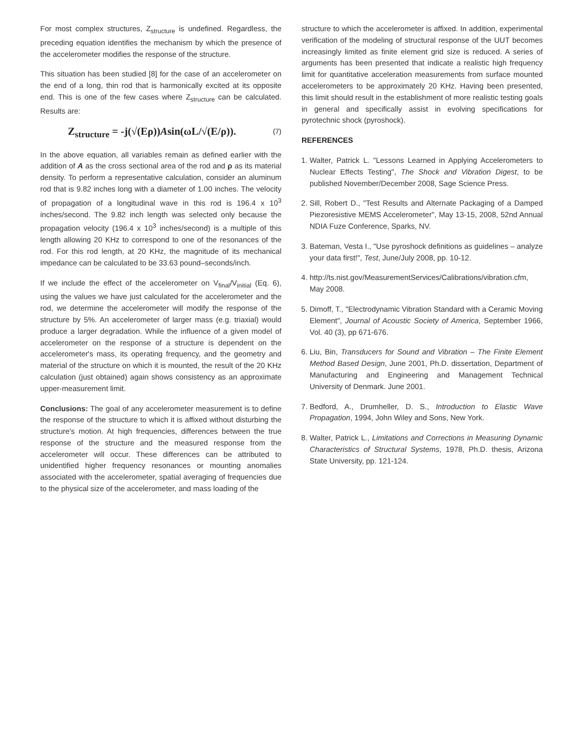For most complex structures, Z<sub>structure</sub> is undefined. Regardless, the preceding equation identifies the mechanism by which the presence of the accelerometer modifies the response of the structure.
This situation has been studied [8] for the case of an accelerometer on the end of a long, thin rod that is harmonically excited at its opposite end. This is one of the few cases where Z<sub>structure</sub> can be calculated. Results are:
Z<sub>structure</sub> = -j(√(Eρ))Asin(ωL/√(E/ρ)). (7)
In the above equation, all variables remain as defined earlier with the addition of A as the cross sectional area of the rod and ρ as its material density. To perform a representative calculation, consider an aluminum rod that is 9.82 inches long with a diameter of 1.00 inches. The velocity of propagation of a longitudinal wave in this rod is 196.4 x 10<sup>3</sup> inches/second. The 9.82 inch length was selected only because the propagation velocity (196.4 x 10<sup>3</sup> inches/second) is a multiple of this length allowing 20 KHz to correspond to one of the resonances of the rod. For this rod length, at 20 KHz, the magnitude of its mechanical impedance can be calculated to be 33.63 pound–seconds/inch.
If we include the effect of the accelerometer on V<sub>final</sub>/V<sub>initial</sub> (Eq. 6), using the values we have just calculated for the accelerometer and the rod, we determine the accelerometer will modify the response of the structure by 5%. An accelerometer of larger mass (e.g. triaxial) would produce a larger degradation. While the influence of a given model of accelerometer on the response of a structure is dependent on the accelerometer's mass, its operating frequency, and the geometry and material of the structure on which it is mounted, the result of the 20 KHz calculation (just obtained) again shows consistency as an approximate upper-measurement limit.
Conclusions: The goal of any accelerometer measurement is to define the response of the structure to which it is affixed without disturbing the structure's motion. At high frequencies, differences between the true response of the structure and the measured response from the accelerometer will occur. These differences can be attributed to unidentified higher frequency resonances or mounting anomalies associated with the accelerometer, spatial averaging of frequencies due to the physical size of the accelerometer, and mass loading of the
structure to which the accelerometer is affixed. In addition, experimental verification of the modeling of structural response of the UUT becomes increasingly limited as finite element grid size is reduced. A series of arguments has been presented that indicate a realistic high frequency limit for quantitative acceleration measurements from surface mounted accelerometers to be approximately 20 KHz. Having been presented, this limit should result in the establishment of more realistic testing goals in general and specifically assist in evolving specifications for pyrotechnic shock (pyroshock).
REFERENCES
1. Walter, Patrick L. "Lessons Learned in Applying Accelerometers to Nuclear Effects Testing", The Shock and Vibration Digest, to be published November/December 2008, Sage Science Press.
2. Sill, Robert D., "Test Results and Alternate Packaging of a Damped Piezoresistive MEMS Accelerometer", May 13-15, 2008, 52nd Annual NDIA Fuze Conference, Sparks, NV.
3. Bateman, Vesta I., "Use pyroshock definitions as guidelines – analyze your data first!", Test, June/July 2008, pp. 10-12.
4. http://ts.nist.gov/MeasurementServices/Calibrations/vibration.cfm, May 2008.
5. Dimoff, T., "Electrodynamic Vibration Standard with a Ceramic Moving Element", Journal of Acoustic Society of America, September 1966, Vol. 40 (3), pp 671-676.
6. Liu, Bin, Transducers for Sound and Vibration – The Finite Element Method Based Design, June 2001, Ph.D. dissertation, Department of Manufacturing and Engineering and Management Technical University of Denmark. June 2001.
7. Bedford, A., Drumheller, D. S., Introduction to Elastic Wave Propagation, 1994, John Wiley and Sons, New York.
8. Walter, Patrick L., Limitations and Corrections in Measuring Dynamic Characteristics of Structural Systems, 1978, Ph.D. thesis, Arizona State University, pp. 121-124.